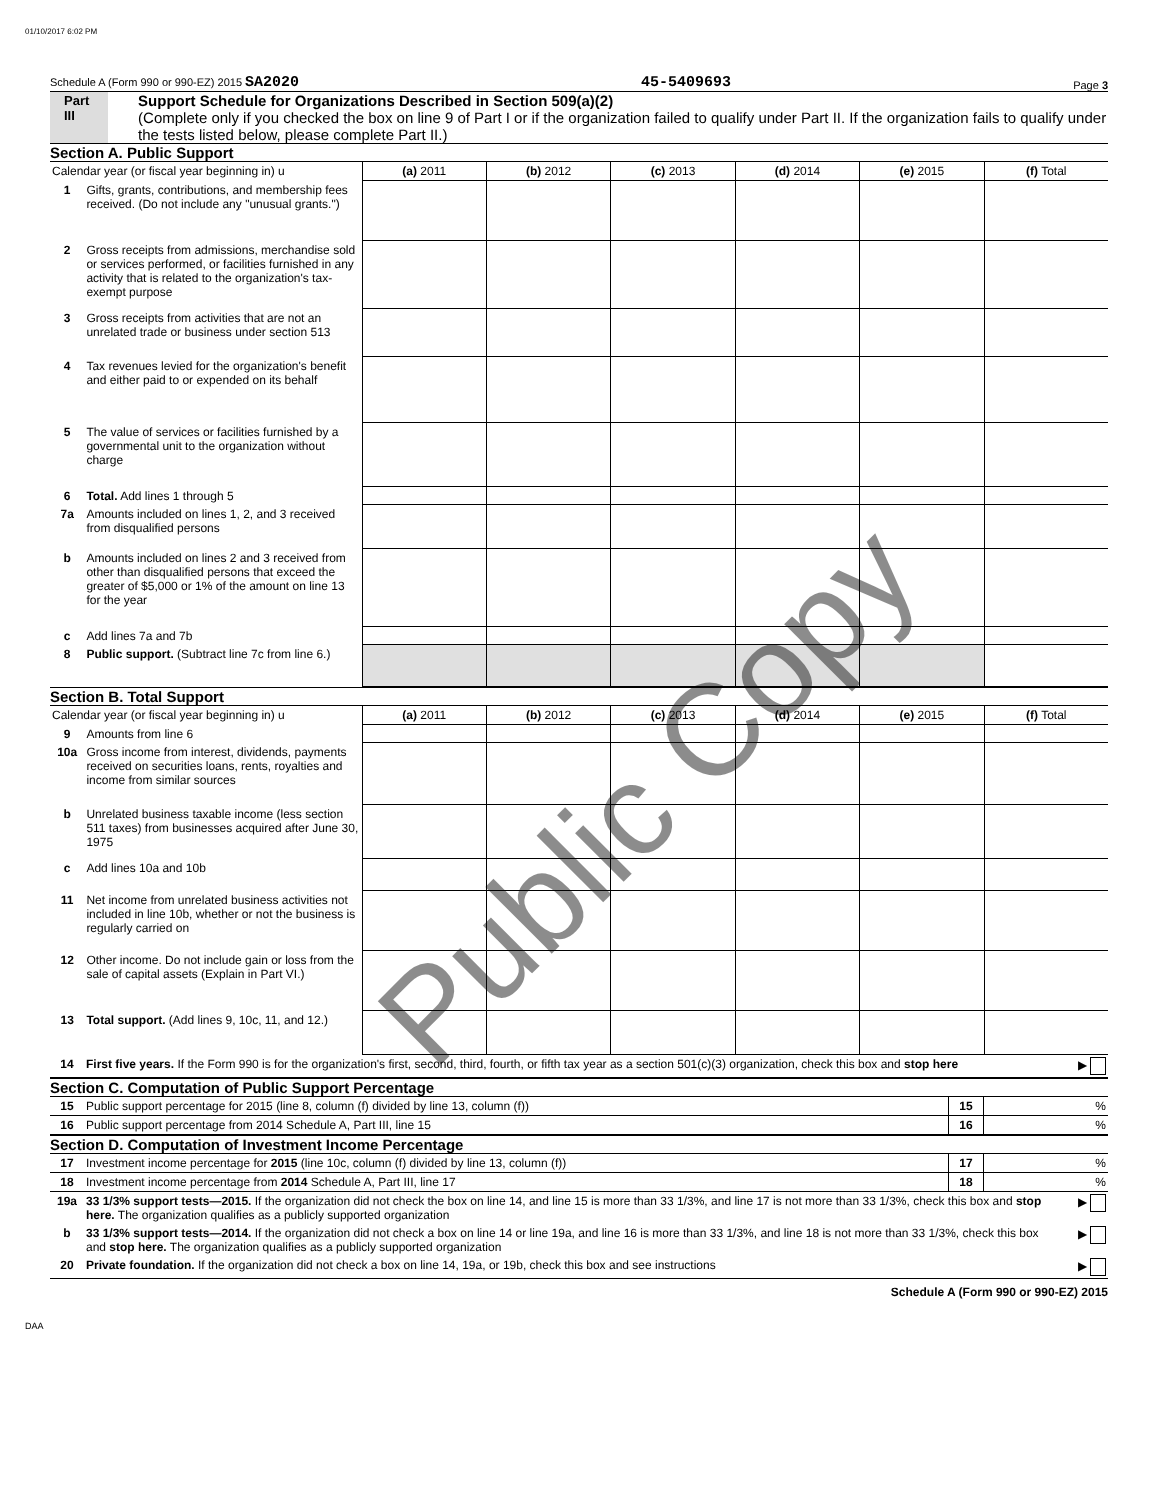01/10/2017 6:02 PM
Schedule A (Form 990 or 990-EZ) 2015 SA2020 45-5409693 Page 3
Part III
Support Schedule for Organizations Described in Section 509(a)(2)
(Complete only if you checked the box on line 9 of Part I or if the organization failed to qualify under Part II. If the organization fails to qualify under the tests listed below, please complete Part II.)
Section A. Public Support
| Calendar year (or fiscal year beginning in) u | | (a) 2011 | (b) 2012 | (c) 2013 | (d) 2014 | (e) 2015 | (f) Total |
| 1 | Gifts, grants, contributions, and membership fees received. (Do not include any "unusual grants.") | | | | | | |
| 2 | Gross receipts from admissions, merchandise sold or services performed, or facilities furnished in any activity that is related to the organization's tax-exempt purpose | | | | | | |
| 3 | Gross receipts from activities that are not an unrelated trade or business under section 513 | | | | | | |
| 4 | Tax revenues levied for the organization's benefit and either paid to or expended on its behalf | | | | | | |
| 5 | The value of services or facilities furnished by a governmental unit to the organization without charge | | | | | | |
| 6 | Total. Add lines 1 through 5 | | | | | | |
| 7a | Amounts included on lines 1, 2, and 3 received from disqualified persons | | | | | | |
| b | Amounts included on lines 2 and 3 received from other than disqualified persons that exceed the greater of $5,000 or 1% of the amount on line 13 for the year | | | | | | |
| c | Add lines 7a and 7b | | | | | | |
| 8 | Public support. (Subtract line 7c from line 6.) | | | | | | |
Section B. Total Support
| Calendar year (or fiscal year beginning in) u | | (a) 2011 | (b) 2012 | (c) 2013 | (d) 2014 | (e) 2015 | (f) Total |
| 9 | Amounts from line 6 | | | | | | |
| 10a | Gross income from interest, dividends, payments received on securities loans, rents, royalties and income from similar sources | | | | | | |
| b | Unrelated business taxable income (less section 511 taxes) from businesses acquired after June 30, 1975 | | | | | | |
| c | Add lines 10a and 10b | | | | | | |
| 11 | Net income from unrelated business activities not included in line 10b, whether or not the business is regularly carried on | | | | | | |
| 12 | Other income. Do not include gain or loss from the sale of capital assets (Explain in Part VI.) | | | | | | |
| 13 | Total support. (Add lines 9, 10c, 11, and 12.) | | | | | | |
| 14 | First five years. If the Form 990 is for the organization's first, second, third, fourth, or fifth tax year as a section 501(c)(3) organization, check this box and stop here | ▶ |
Section C. Computation of Public Support Percentage
| 15 | Public support percentage for 2015 (line 8, column (f) divided by line 13, column (f)) | 15 | % |
| 16 | Public support percentage from 2014 Schedule A, Part III, line 15 | 16 | % |
Section D. Computation of Investment Income Percentage
| 17 | Investment income percentage for 2015 (line 10c, column (f) divided by line 13, column (f)) | 17 | % |
| 18 | Investment income percentage from 2014 Schedule A, Part III, line 17 | 18 | % |
| 19a | 33 1/3% support tests—2015. If the organization did not check the box on line 14, and line 15 is more than 33 1/3%, and line 17 is not more than 33 1/3%, check this box and stop here. The organization qualifies as a publicly supported organization | ▶ |
| b | 33 1/3% support tests—2014. If the organization did not check a box on line 14 or line 19a, and line 16 is more than 33 1/3%, and line 18 is not more than 33 1/3%, check this box and stop here. The organization qualifies as a publicly supported organization | ▶ |
| 20 | Private foundation. If the organization did not check a box on line 14, 19a, or 19b, check this box and see instructions | ▶ |
Schedule A (Form 990 or 990-EZ) 2015
DAA
Public Copy